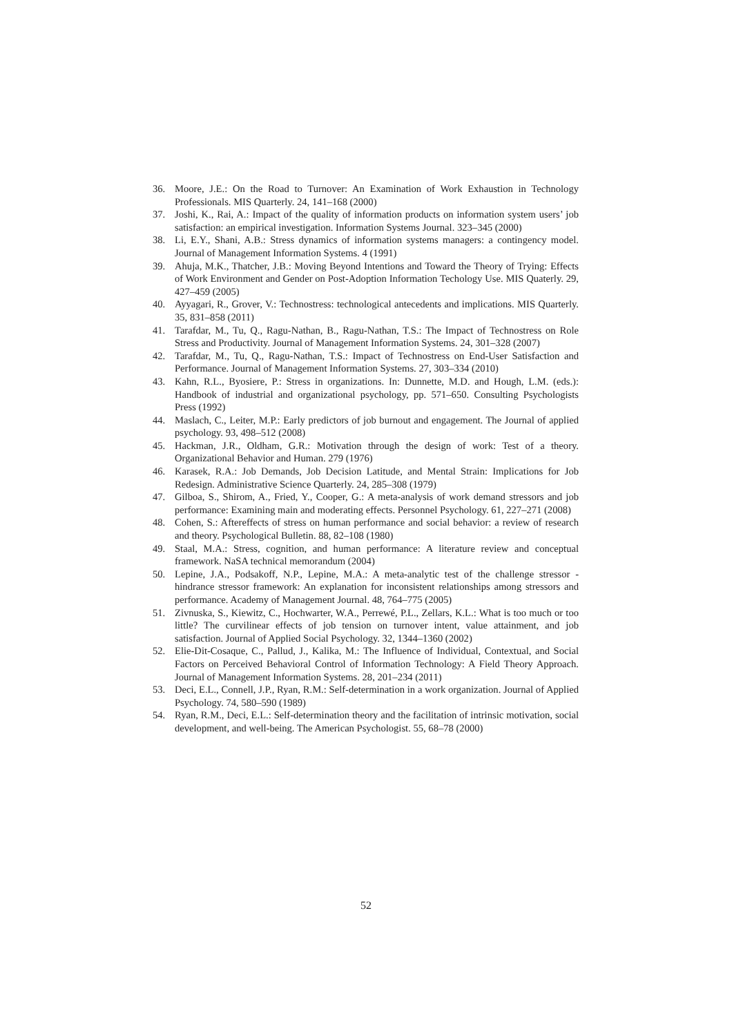36. Moore, J.E.: On the Road to Turnover: An Examination of Work Exhaustion in Technology Professionals. MIS Quarterly. 24, 141–168 (2000)
37. Joshi, K., Rai, A.: Impact of the quality of information products on information system users’ job satisfaction: an empirical investigation. Information Systems Journal. 323–345 (2000)
38. Li, E.Y., Shani, A.B.: Stress dynamics of information systems managers: a contingency model. Journal of Management Information Systems. 4 (1991)
39. Ahuja, M.K., Thatcher, J.B.: Moving Beyond Intentions and Toward the Theory of Trying: Effects of Work Environment and Gender on Post-Adoption Information Techology Use. MIS Quaterly. 29, 427–459 (2005)
40. Ayyagari, R., Grover, V.: Technostress: technological antecedents and implications. MIS Quarterly. 35, 831–858 (2011)
41. Tarafdar, M., Tu, Q., Ragu-Nathan, B., Ragu-Nathan, T.S.: The Impact of Technostress on Role Stress and Productivity. Journal of Management Information Systems. 24, 301–328 (2007)
42. Tarafdar, M., Tu, Q., Ragu-Nathan, T.S.: Impact of Technostress on End-User Satisfaction and Performance. Journal of Management Information Systems. 27, 303–334 (2010)
43. Kahn, R.L., Byosiere, P.: Stress in organizations. In: Dunnette, M.D. and Hough, L.M. (eds.): Handbook of industrial and organizational psychology, pp. 571–650. Consulting Psychologists Press (1992)
44. Maslach, C., Leiter, M.P.: Early predictors of job burnout and engagement. The Journal of applied psychology. 93, 498–512 (2008)
45. Hackman, J.R., Oldham, G.R.: Motivation through the design of work: Test of a theory. Organizational Behavior and Human. 279 (1976)
46. Karasek, R.A.: Job Demands, Job Decision Latitude, and Mental Strain: Implications for Job Redesign. Administrative Science Quarterly. 24, 285–308 (1979)
47. Gilboa, S., Shirom, A., Fried, Y., Cooper, G.: A meta-analysis of work demand stressors and job performance: Examining main and moderating effects. Personnel Psychology. 61, 227–271 (2008)
48. Cohen, S.: Aftereffects of stress on human performance and social behavior: a review of research and theory. Psychological Bulletin. 88, 82–108 (1980)
49. Staal, M.A.: Stress, cognition, and human performance: A literature review and conceptual framework. NaSA technical memorandum (2004)
50. Lepine, J.A., Podsakoff, N.P., Lepine, M.A.: A meta-analytic test of the challenge stressor - hindrance stressor framework: An explanation for inconsistent relationships among stressors and performance. Academy of Management Journal. 48, 764–775 (2005)
51. Zivnuska, S., Kiewitz, C., Hochwarter, W.A., Perrewé, P.L., Zellars, K.L.: What is too much or too little? The curvilinear effects of job tension on turnover intent, value attainment, and job satisfaction. Journal of Applied Social Psychology. 32, 1344–1360 (2002)
52. Elie-Dit-Cosaque, C., Pallud, J., Kalika, M.: The Influence of Individual, Contextual, and Social Factors on Perceived Behavioral Control of Information Technology: A Field Theory Approach. Journal of Management Information Systems. 28, 201–234 (2011)
53. Deci, E.L., Connell, J.P., Ryan, R.M.: Self-determination in a work organization. Journal of Applied Psychology. 74, 580–590 (1989)
54. Ryan, R.M., Deci, E.L.: Self-determination theory and the facilitation of intrinsic motivation, social development, and well-being. The American Psychologist. 55, 68–78 (2000)
52